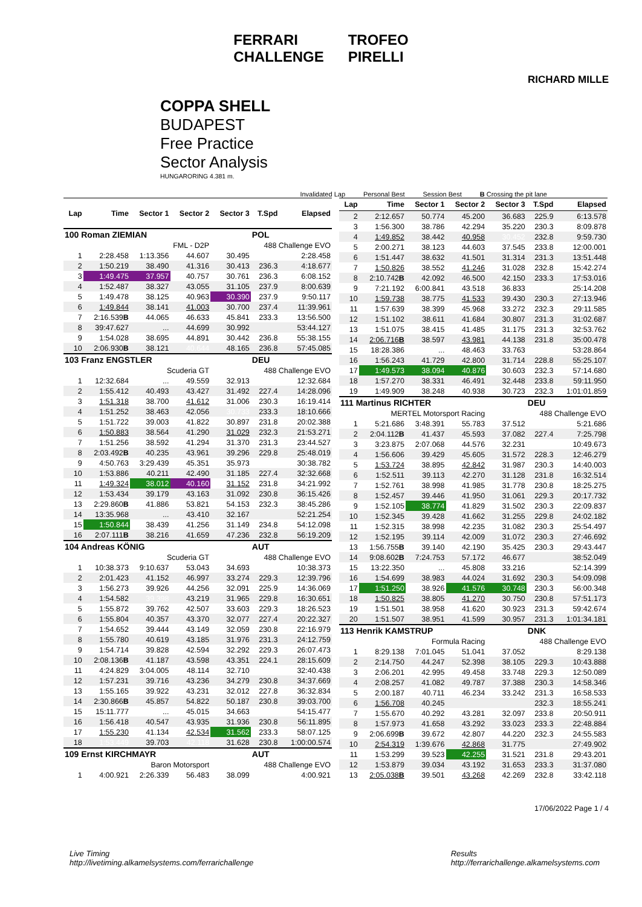FERRARI
CHALLENGE TROFEO
PIRELLI
RICHARD MILLE
COPPA SHELL
BUDAPEST
Free Practice
Sector Analysis
HUNGARORING 4.381 m.
Invalidated Lap Personal Best Session Best B Crossing the pit lane
| Lap | Time | Sector 1 | Sector 2 | Sector 3 | T.Spd | Elapsed |
| --- | --- | --- | --- | --- | --- | --- |
| 100 Roman ZIEMIAN | | | | | POL | |
| FML - D2P | | | | 488 Challenge EVO | | |
| 1 | 2:28.458 | 1:13.356 | 44.607 | 30.495 | | 2:28.458 |
| 2 | 1:50.219 | 38.490 | 41.316 | 30.413 | 236.3 | 4:18.677 |
| 3 | 1:49.475 | 37.957 | 40.757 | 30.761 | 236.3 | 6:08.152 |
| 4 | 1:52.487 | 38.327 | 43.055 | 31.105 | 237.9 | 8:00.639 |
| 5 | 1:49.478 | 38.125 | 40.963 | 30.390 | 237.9 | 9:50.117 |
| 6 | 1:49.844 | 38.141 | 41.003 | 30.700 | 237.4 | 11:39.961 |
| 7 | 2:16.539 B | 44.065 | 46.633 | 45.841 | 233.3 | 13:56.500 |
| 8 | 39:47.627 | ... | 44.699 | 30.992 | | 53:44.127 |
| 9 | 1:54.028 | 38.695 | 44.891 | 30.442 | 236.8 | 55:38.155 |
| 10 | 2:06.930 B | 38.121 | 40.644 | 48.165 | 236.8 | 57:45.085 |
| 103 Franz ENGSTLER | | | | | DEU | |
| Scuderia GT | | | | 488 Challenge EVO | | |
| 1 | 12:32.684 | ... | 49.559 | 32.913 | | 12:32.684 |
| 2 | 1:55.412 | 40.493 | 43.427 | 31.492 | 227.4 | 14:28.096 |
| 3 | 1:51.318 | 38.700 | 41.612 | 31.006 | 230.3 | 16:19.414 |
| 4 | 1:51.252 | 38.463 | 42.056 | 30.733 | 233.3 | 18:10.666 |
| 5 | 1:51.722 | 39.003 | 41.822 | 30.897 | 231.8 | 20:02.388 |
| 6 | 1:50.883 | 38.564 | 41.290 | 31.029 | 232.3 | 21:53.271 |
| 7 | 1:51.256 | 38.592 | 41.294 | 31.370 | 231.3 | 23:44.527 |
| 8 | 2:03.492 B | 40.235 | 43.961 | 39.296 | 229.8 | 25:48.019 |
| 9 | 4:50.763 | 3:29.439 | 45.351 | 35.973 | | 30:38.782 |
| 10 | 1:53.886 | 40.211 | 42.490 | 31.185 | 227.4 | 32:32.668 |
| 11 | 1:49.324 | 38.012 | 40.160 | 31.152 | 231.8 | 34:21.992 |
| 12 | 1:53.434 | 39.179 | 43.163 | 31.092 | 230.8 | 36:15.426 |
| 13 | 2:29.860 B | 41.886 | 53.821 | 54.153 | 232.3 | 38:45.286 |
| 14 | 13:35.968 | ... | 43.410 | 32.167 | | 52:21.254 |
| 15 | 1:50.844 | 38.439 | 41.256 | 31.149 | 234.8 | 54:12.098 |
| 16 | 2:07.111 B | 38.216 | 41.659 | 47.236 | 232.8 | 56:19.209 |
| 104 Andreas KÖNIG | | | | | AUT | |
| Scuderia GT | | | | 488 Challenge EVO | | |
| 1 | 10:38.373 | 9:10.637 | 53.043 | 34.693 | | 10:38.373 |
| 2 | 2:01.423 | 41.152 | 46.997 | 33.274 | 229.3 | 12:39.796 |
| 3 | 1:56.273 | 39.926 | 44.256 | 32.091 | 225.9 | 14:36.069 |
| 4 | 1:54.582 | 39.398 | 43.219 | 31.965 | 229.8 | 16:30.651 |
| 5 | 1:55.872 | 39.762 | 42.507 | 33.603 | 229.3 | 18:26.523 |
| 6 | 1:55.804 | 40.357 | 43.370 | 32.077 | 227.4 | 20:22.327 |
| 7 | 1:54.652 | 39.444 | 43.149 | 32.059 | 230.8 | 22:16.979 |
| 8 | 1:55.780 | 40.619 | 43.185 | 31.976 | 231.3 | 24:12.759 |
| 9 | 1:54.714 | 39.828 | 42.594 | 32.292 | 229.3 | 26:07.473 |
| 10 | 2:08.136 B | 41.187 | 43.598 | 43.351 | 224.1 | 28:15.609 |
| 11 | 4:24.829 | 3:04.005 | 48.114 | 32.710 | | 32:40.438 |
| 12 | 1:57.231 | 39.716 | 43.236 | 34.279 | 230.8 | 34:37.669 |
| 13 | 1:55.165 | 39.922 | 43.231 | 32.012 | 227.8 | 36:32.834 |
| 14 | 2:30.866 B | 45.857 | 54.822 | 50.187 | 230.8 | 39:03.700 |
| 15 | 15:11.777 | ... | 45.015 | 34.663 | | 54:15.477 |
| 16 | 1:56.418 | 40.547 | 43.935 | 31.936 | 230.8 | 56:11.895 |
| 17 | 1:55.230 | 41.134 | 42.534 | 31.562 | 233.3 | 58:07.125 |
| 18 | 1:53.449 | 39.703 | 42.118 | 31.628 | 230.8 | 1:00:00.574 |
| 109 Ernst KIRCHMAYR | | | | | AUT | |
| Baron Motorsport | | | | 488 Challenge EVO | | |
| 1 | 4:00.921 | 2:26.339 | 56.483 | 38.099 | | 4:00.921 |
| Lap | Time | Sector 1 | Sector 2 | Sector 3 | T.Spd | Elapsed |
| --- | --- | --- | --- | --- | --- | --- |
| 2 | 2:12.657 | 50.774 | 45.200 | 36.683 | 225.9 | 6:13.578 |
| 3 | 1:56.300 | 38.786 | 42.294 | 35.220 | 230.3 | 8:09.878 |
| 4 | 1:49.852 | 38.442 | 40.958 | 30.452 | 232.8 | 9:59.730 |
| 5 | 2:00.271 | 38.123 | 44.603 | 37.545 | 233.8 | 12:00.001 |
| 6 | 1:51.447 | 38.632 | 41.501 | 31.314 | 231.3 | 13:51.448 |
| 7 | 1:50.826 | 38.552 | 41.246 | 31.028 | 232.8 | 15:42.274 |
| 8 | 2:10.742 B | 42.092 | 46.500 | 42.150 | 233.3 | 17:53.016 |
| 9 | 7:21.192 | 6:00.841 | 43.518 | 36.833 | | 25:14.208 |
| 10 | 1:59.738 | 38.775 | 41.533 | 39.430 | 230.3 | 27:13.946 |
| 11 | 1:57.639 | 38.399 | 45.968 | 33.272 | 232.3 | 29:11.585 |
| 12 | 1:51.102 | 38.611 | 41.684 | 30.807 | 231.3 | 31:02.687 |
| 13 | 1:51.075 | 38.415 | 41.485 | 31.175 | 231.3 | 32:53.762 |
| 14 | 2:06.716 B | 38.597 | 43.981 | 44.138 | 231.8 | 35:00.478 |
| 15 | 18:28.386 | ... | 48.463 | 33.763 | | 53:28.864 |
| 16 | 1:56.243 | 41.729 | 42.800 | 31.714 | 228.8 | 55:25.107 |
| 17 | 1:49.573 | 38.094 | 40.876 | 30.603 | 232.3 | 57:14.680 |
| 18 | 1:57.270 | 38.331 | 46.491 | 32.448 | 233.8 | 59:11.950 |
| 19 | 1:49.909 | 38.248 | 40.938 | 30.723 | 232.3 | 1:01:01.859 |
| 111 Martinus RICHTER | | | | | DEU | |
| MERTEL Motorsport Racing | | | | 488 Challenge EVO | | |
| 1 | 5:21.686 | 3:48.391 | 55.783 | 37.512 | | 5:21.686 |
| 2 | 2:04.112 B | 41.437 | 45.593 | 37.082 | 227.4 | 7:25.798 |
| 3 | 3:23.875 | 2:07.068 | 44.576 | 32.231 | | 10:49.673 |
| 4 | 1:56.606 | 39.429 | 45.605 | 31.572 | 228.3 | 12:46.279 |
| 5 | 1:53.724 | 38.895 | 42.842 | 31.987 | 230.3 | 14:40.003 |
| 6 | 1:52.511 | 39.113 | 42.270 | 31.128 | 231.8 | 16:32.514 |
| 7 | 1:52.761 | 38.998 | 41.985 | 31.778 | 230.8 | 18:25.275 |
| 8 | 1:52.457 | 39.446 | 41.950 | 31.061 | 229.3 | 20:17.732 |
| 9 | 1:52.105 | 38.774 | 41.829 | 31.502 | 230.3 | 22:09.837 |
| 10 | 1:52.345 | 39.428 | 41.662 | 31.255 | 229.8 | 24:02.182 |
| 11 | 1:52.315 | 38.998 | 42.235 | 31.082 | 230.3 | 25:54.497 |
| 12 | 1:52.195 | 39.114 | 42.009 | 31.072 | 230.3 | 27:46.692 |
| 13 | 1:56.755 B | 39.140 | 42.190 | 35.425 | 230.3 | 29:43.447 |
| 14 | 9:08.602 B | 7:24.753 | 57.172 | 46.677 | | 38:52.049 |
| 15 | 13:22.350 | ... | 45.808 | 33.216 | | 52:14.399 |
| 16 | 1:54.699 | 38.983 | 44.024 | 31.692 | 230.3 | 54:09.098 |
| 17 | 1:51.250 | 38.926 | 41.576 | 30.748 | 230.3 | 56:00.348 |
| 18 | 1:50.825 | 38.805 | 41.270 | 30.750 | 230.8 | 57:51.173 |
| 19 | 1:51.501 | 38.958 | 41.620 | 30.923 | 231.3 | 59:42.674 |
| 20 | 1:51.507 | 38.951 | 41.599 | 30.957 | 231.3 | 1:01:34.181 |
| 113 Henrik KAMSTRUP | | | | | DNK | |
| Formula Racing | | | | 488 Challenge EVO | | |
| 1 | 8:29.138 | 7:01.045 | 51.041 | 37.052 | | 8:29.138 |
| 2 | 2:14.750 | 44.247 | 52.398 | 38.105 | 229.3 | 10:43.888 |
| 3 | 2:06.201 | 42.995 | 49.458 | 33.748 | 229.3 | 12:50.089 |
| 4 | 2:08.257 | 41.082 | 49.787 | 37.388 | 230.3 | 14:58.346 |
| 5 | 2:00.187 | 40.711 | 46.234 | 33.242 | 231.3 | 16:58.533 |
| 6 | 1:56.708 | 40.245 | | | 232.3 | 18:55.241 |
| 7 | 1:55.670 | 40.292 | 43.281 | 32.097 | 233.8 | 20:50.911 |
| 8 | 1:57.973 | 41.658 | 43.292 | 33.023 | 233.3 | 22:48.884 |
| 9 | 2:06.699 B | 39.672 | 42.807 | 44.220 | 232.3 | 24:55.583 |
| 10 | 2:54.319 | 1:39.676 | 42.868 | 31.775 | | 27:49.902 |
| 11 | 1:53.299 | 39.523 | 42.255 | 31.521 | 231.8 | 29:43.201 |
| 12 | 1:53.879 | 39.034 | 43.192 | 31.653 | 233.3 | 31:37.080 |
| 13 | 2:05.038 B | 39.501 | 43.268 | 42.269 | 232.8 | 33:42.118 |
17/06/2022 Page 1 / 4
Live Timing
http://livetiming.alkamelsystems.com/ferrarichallenge
Results
http://ferrarichallenge.alkamelsystems.com